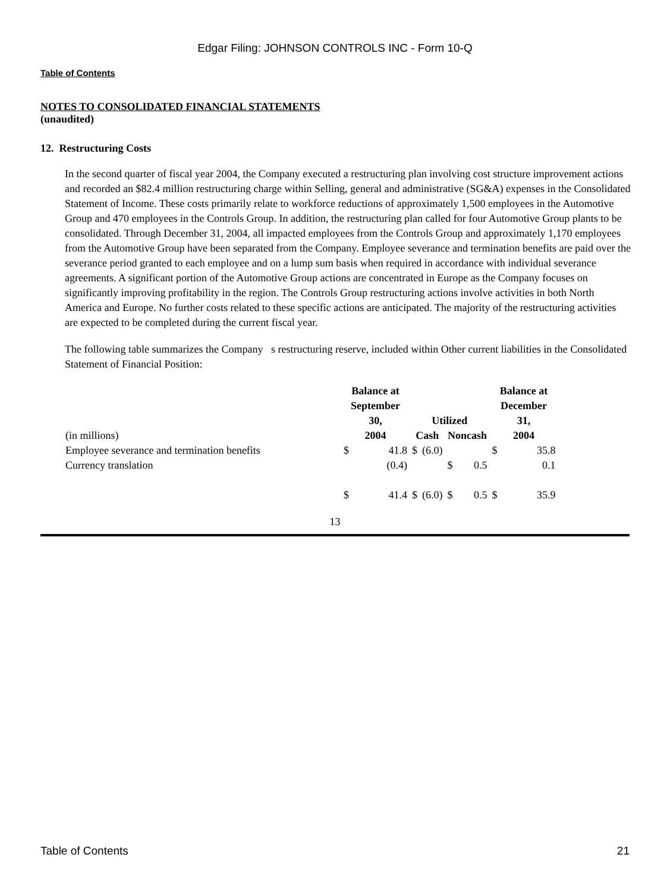Edgar Filing: JOHNSON CONTROLS INC - Form 10-Q
Table of Contents
NOTES TO CONSOLIDATED FINANCIAL STATEMENTS
(unaudited)
12. Restructuring Costs
In the second quarter of fiscal year 2004, the Company executed a restructuring plan involving cost structure improvement actions and recorded an $82.4 million restructuring charge within Selling, general and administrative (SG&A) expenses in the Consolidated Statement of Income. These costs primarily relate to workforce reductions of approximately 1,500 employees in the Automotive Group and 470 employees in the Controls Group. In addition, the restructuring plan called for four Automotive Group plants to be consolidated. Through December 31, 2004, all impacted employees from the Controls Group and approximately 1,170 employees from the Automotive Group have been separated from the Company. Employee severance and termination benefits are paid over the severance period granted to each employee and on a lump sum basis when required in accordance with individual severance agreements. A significant portion of the Automotive Group actions are concentrated in Europe as the Company focuses on significantly improving profitability in the region. The Controls Group restructuring actions involve activities in both North America and Europe. No further costs related to these specific actions are anticipated. The majority of the restructuring activities are expected to be completed during the current fiscal year.
The following table summarizes the Company s restructuring reserve, included within Other current liabilities in the Consolidated Statement of Financial Position:
| | Balance at September 30, | | | | | | Balance at December 31, | |
| | | | Utilized | | | | | |
| (in millions) | 2004 | | Cash | | Noncash | | 2004 | |
| Employee severance and termination benefits | $ | 41.8 | $ | (6.0) | | | $ | 35.8 |
| Currency translation | | (0.4) | | | $ | 0.5 | | 0.1 |
| | $ | 41.4 | $ | (6.0) | $ | 0.5 | $ | 35.9 |
13
Table of Contents 21